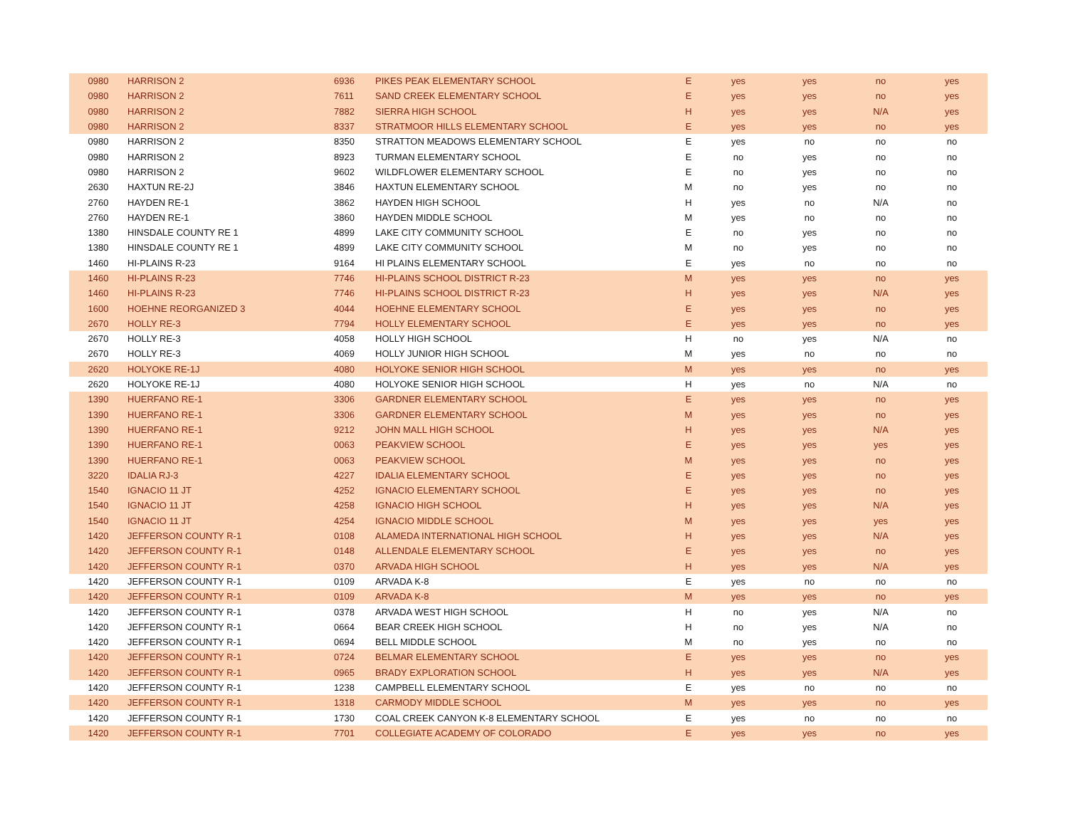| 0980 | HARRISON 2 | 6936 | PIKES PEAK ELEMENTARY SCHOOL | E | yes | yes | no | yes |
| 0980 | HARRISON 2 | 7611 | SAND CREEK ELEMENTARY SCHOOL | E | yes | yes | no | yes |
| 0980 | HARRISON 2 | 7882 | SIERRA HIGH SCHOOL | H | yes | yes | N/A | yes |
| 0980 | HARRISON 2 | 8337 | STRATMOOR HILLS ELEMENTARY SCHOOL | E | yes | yes | no | yes |
| 0980 | HARRISON 2 | 8350 | STRATTON MEADOWS ELEMENTARY SCHOOL | E | yes | no | no | no |
| 0980 | HARRISON 2 | 8923 | TURMAN ELEMENTARY SCHOOL | E | no | yes | no | no |
| 0980 | HARRISON 2 | 9602 | WILDFLOWER ELEMENTARY SCHOOL | E | no | yes | no | no |
| 2630 | HAXTUN RE-2J | 3846 | HAXTUN ELEMENTARY SCHOOL | M | no | yes | no | no |
| 2760 | HAYDEN RE-1 | 3862 | HAYDEN HIGH SCHOOL | H | yes | no | N/A | no |
| 2760 | HAYDEN RE-1 | 3860 | HAYDEN MIDDLE SCHOOL | M | yes | no | no | no |
| 1380 | HINSDALE COUNTY RE 1 | 4899 | LAKE CITY COMMUNITY SCHOOL | E | no | yes | no | no |
| 1380 | HINSDALE COUNTY RE 1 | 4899 | LAKE CITY COMMUNITY SCHOOL | M | no | yes | no | no |
| 1460 | HI-PLAINS R-23 | 9164 | HI PLAINS ELEMENTARY SCHOOL | E | yes | no | no | no |
| 1460 | HI-PLAINS R-23 | 7746 | HI-PLAINS SCHOOL DISTRICT R-23 | M | yes | yes | no | yes |
| 1460 | HI-PLAINS R-23 | 7746 | HI-PLAINS SCHOOL DISTRICT R-23 | H | yes | yes | N/A | yes |
| 1600 | HOEHNE REORGANIZED 3 | 4044 | HOEHNE ELEMENTARY SCHOOL | E | yes | yes | no | yes |
| 2670 | HOLLY RE-3 | 7794 | HOLLY ELEMENTARY SCHOOL | E | yes | yes | no | yes |
| 2670 | HOLLY RE-3 | 4058 | HOLLY HIGH SCHOOL | H | no | yes | N/A | no |
| 2670 | HOLLY RE-3 | 4069 | HOLLY JUNIOR HIGH SCHOOL | M | yes | no | no | no |
| 2620 | HOLYOKE RE-1J | 4080 | HOLYOKE SENIOR HIGH SCHOOL | M | yes | yes | no | yes |
| 2620 | HOLYOKE RE-1J | 4080 | HOLYOKE SENIOR HIGH SCHOOL | H | yes | no | N/A | no |
| 1390 | HUERFANO RE-1 | 3306 | GARDNER ELEMENTARY SCHOOL | E | yes | yes | no | yes |
| 1390 | HUERFANO RE-1 | 3306 | GARDNER ELEMENTARY SCHOOL | M | yes | yes | no | yes |
| 1390 | HUERFANO RE-1 | 9212 | JOHN MALL HIGH SCHOOL | H | yes | yes | N/A | yes |
| 1390 | HUERFANO RE-1 | 0063 | PEAKVIEW SCHOOL | E | yes | yes | yes | yes |
| 1390 | HUERFANO RE-1 | 0063 | PEAKVIEW SCHOOL | M | yes | yes | no | yes |
| 3220 | IDALIA RJ-3 | 4227 | IDALIA ELEMENTARY SCHOOL | E | yes | yes | no | yes |
| 1540 | IGNACIO 11 JT | 4252 | IGNACIO ELEMENTARY SCHOOL | E | yes | yes | no | yes |
| 1540 | IGNACIO 11 JT | 4258 | IGNACIO HIGH SCHOOL | H | yes | yes | N/A | yes |
| 1540 | IGNACIO 11 JT | 4254 | IGNACIO MIDDLE SCHOOL | M | yes | yes | yes | yes |
| 1420 | JEFFERSON COUNTY R-1 | 0108 | ALAMEDA INTERNATIONAL HIGH SCHOOL | H | yes | yes | N/A | yes |
| 1420 | JEFFERSON COUNTY R-1 | 0148 | ALLENDALE ELEMENTARY SCHOOL | E | yes | yes | no | yes |
| 1420 | JEFFERSON COUNTY R-1 | 0370 | ARVADA HIGH SCHOOL | H | yes | yes | N/A | yes |
| 1420 | JEFFERSON COUNTY R-1 | 0109 | ARVADA K-8 | E | yes | no | no | no |
| 1420 | JEFFERSON COUNTY R-1 | 0109 | ARVADA K-8 | M | yes | yes | no | yes |
| 1420 | JEFFERSON COUNTY R-1 | 0378 | ARVADA WEST HIGH SCHOOL | H | no | yes | N/A | no |
| 1420 | JEFFERSON COUNTY R-1 | 0664 | BEAR CREEK HIGH SCHOOL | H | no | yes | N/A | no |
| 1420 | JEFFERSON COUNTY R-1 | 0694 | BELL MIDDLE SCHOOL | M | no | yes | no | no |
| 1420 | JEFFERSON COUNTY R-1 | 0724 | BELMAR ELEMENTARY SCHOOL | E | yes | yes | no | yes |
| 1420 | JEFFERSON COUNTY R-1 | 0965 | BRADY EXPLORATION SCHOOL | H | yes | yes | N/A | yes |
| 1420 | JEFFERSON COUNTY R-1 | 1238 | CAMPBELL ELEMENTARY SCHOOL | E | yes | no | no | no |
| 1420 | JEFFERSON COUNTY R-1 | 1318 | CARMODY MIDDLE SCHOOL | M | yes | yes | no | yes |
| 1420 | JEFFERSON COUNTY R-1 | 1730 | COAL CREEK CANYON K-8 ELEMENTARY SCHOOL | E | yes | no | no | no |
| 1420 | JEFFERSON COUNTY R-1 | 7701 | COLLEGIATE ACADEMY OF COLORADO | E | yes | yes | no | yes |